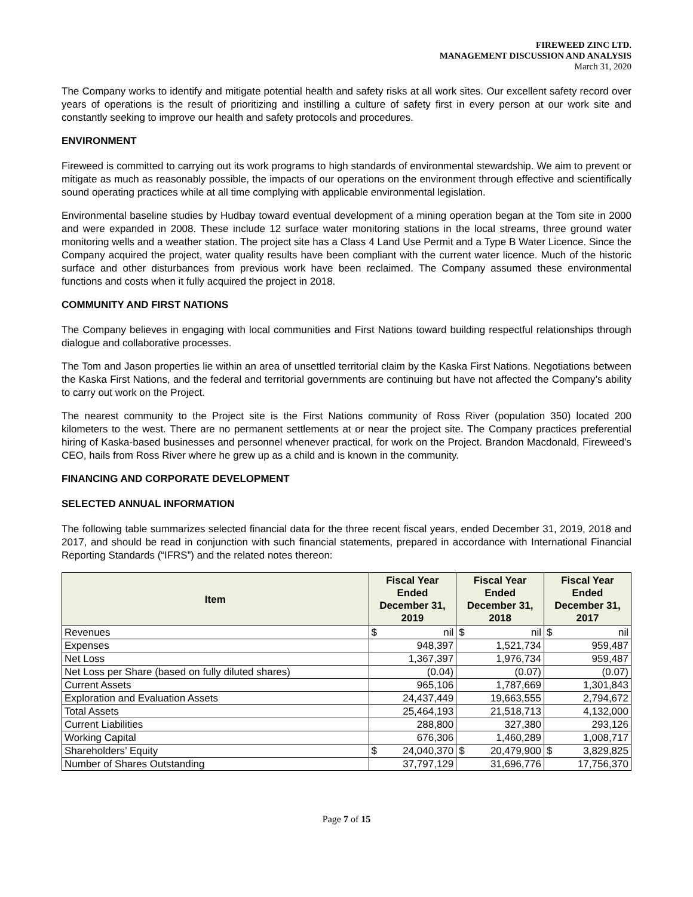FIREWEED ZINC LTD.
MANAGEMENT DISCUSSION AND ANALYSIS
March 31, 2020
The Company works to identify and mitigate potential health and safety risks at all work sites. Our excellent safety record over years of operations is the result of prioritizing and instilling a culture of safety first in every person at our work site and constantly seeking to improve our health and safety protocols and procedures.
ENVIRONMENT
Fireweed is committed to carrying out its work programs to high standards of environmental stewardship. We aim to prevent or mitigate as much as reasonably possible, the impacts of our operations on the environment through effective and scientifically sound operating practices while at all time complying with applicable environmental legislation.
Environmental baseline studies by Hudbay toward eventual development of a mining operation began at the Tom site in 2000 and were expanded in 2008. These include 12 surface water monitoring stations in the local streams, three ground water monitoring wells and a weather station. The project site has a Class 4 Land Use Permit and a Type B Water Licence. Since the Company acquired the project, water quality results have been compliant with the current water licence. Much of the historic surface and other disturbances from previous work have been reclaimed. The Company assumed these environmental functions and costs when it fully acquired the project in 2018.
COMMUNITY AND FIRST NATIONS
The Company believes in engaging with local communities and First Nations toward building respectful relationships through dialogue and collaborative processes.
The Tom and Jason properties lie within an area of unsettled territorial claim by the Kaska First Nations. Negotiations between the Kaska First Nations, and the federal and territorial governments are continuing but have not affected the Company’s ability to carry out work on the Project.
The nearest community to the Project site is the First Nations community of Ross River (population 350) located 200 kilometers to the west. There are no permanent settlements at or near the project site. The Company practices preferential hiring of Kaska-based businesses and personnel whenever practical, for work on the Project. Brandon Macdonald, Fireweed’s CEO, hails from Ross River where he grew up as a child and is known in the community.
FINANCING AND CORPORATE DEVELOPMENT
SELECTED ANNUAL INFORMATION
The following table summarizes selected financial data for the three recent fiscal years, ended December 31, 2019, 2018 and 2017, and should be read in conjunction with such financial statements, prepared in accordance with International Financial Reporting Standards (“IFRS”) and the related notes thereon:
| Item | Fiscal Year Ended December 31, 2019 | | Fiscal Year Ended December 31, 2018 | | Fiscal Year Ended December 31, 2017 | |
| --- | --- | --- | --- | --- | --- | --- |
| Revenues | $ | nil | $ | nil | $ | nil |
| Expenses | 948,397 | | 1,521,734 | | 959,487 | |
| Net Loss | 1,367,397 | | 1,976,734 | | 959,487 | |
| Net Loss per Share (based on fully diluted shares) | (0.04) | | (0.07) | | (0.07) | |
| Current Assets | 965,106 | | 1,787,669 | | 1,301,843 | |
| Exploration and Evaluation Assets | 24,437,449 | | 19,663,555 | | 2,794,672 | |
| Total Assets | 25,464,193 | | 21,518,713 | | 4,132,000 | |
| Current Liabilities | 288,800 | | 327,380 | | 293,126 | |
| Working Capital | 676,306 | | 1,460,289 | | 1,008,717 | |
| Shareholders’ Equity | $ | 24,040,370 | $ | 20,479,900 | $ | 3,829,825 |
| Number of Shares Outstanding | 37,797,129 | | 31,696,776 | | 17,756,370 | |
Page 7 of 15